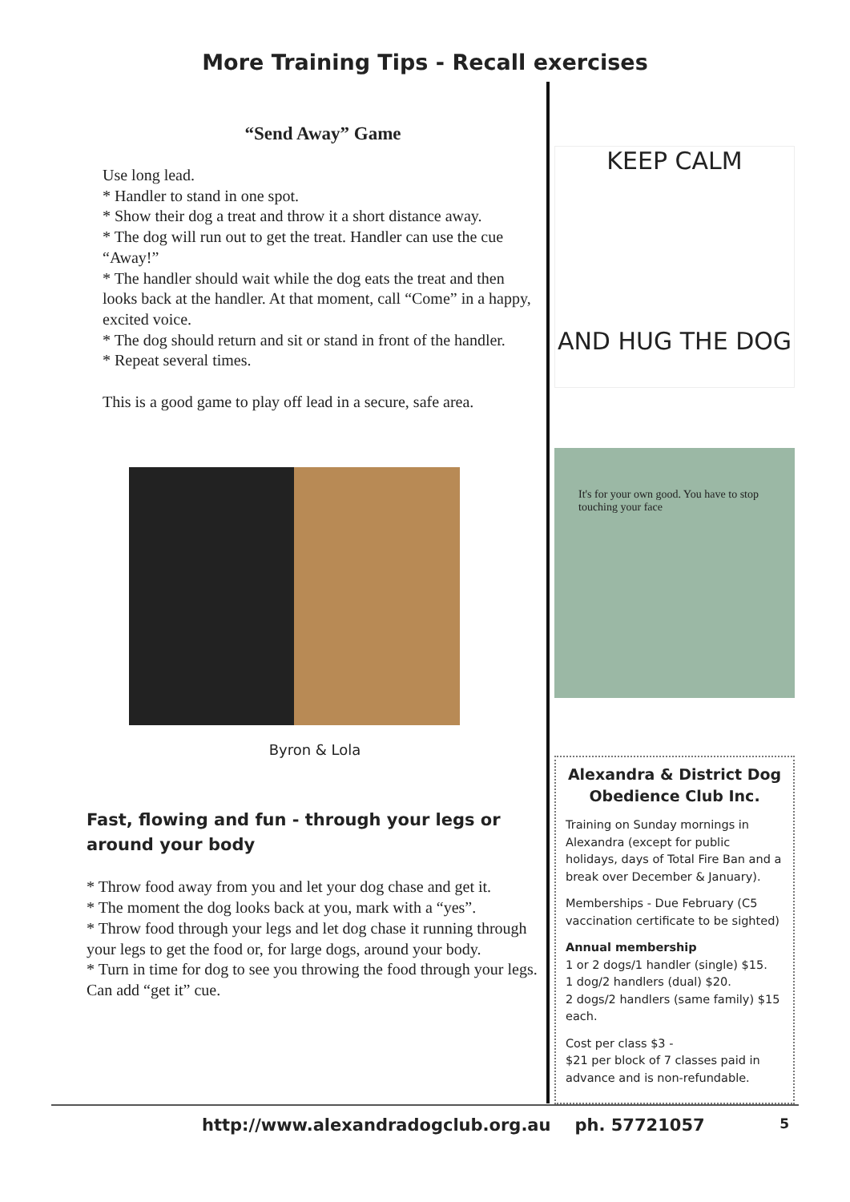More Training Tips - Recall exercises
“Send Away” Game
Use long lead.
* Handler to stand in one spot.
* Show their dog a treat and throw it a short distance away.
* The dog will run out to get the treat. Handler can use the cue “Away!”
* The handler should wait while the dog eats the treat and then looks back at the handler. At that moment, call “Come” in a happy, excited voice.
* The dog should return and sit or stand in front of the handler.
* Repeat several times.
This is a good game to play off lead in a secure, safe area.
Byron & Lola
Fast, flowing and fun - through your legs or around your body
* Throw food away from you and let your dog chase and get it.
* The moment the dog looks back at you, mark with a “yes”.
* Throw food through your legs and let dog chase it running through your legs to get the food or, for large dogs, around your body.
* Turn in time for dog to see you throwing the food through your legs. Can add “get it” cue.
KEEP CALM
AND HUG THE DOG
It's for your own good. You have to stop touching your face
Alexandra & District Dog Obedience Club Inc.
Training on Sunday mornings in Alexandra (except for public holidays, days of Total Fire Ban and a break over December & January).
Memberships - Due February (C5 vaccination certificate to be sighted)
Annual membership
1 or 2 dogs/1 handler (single) $15.
1 dog/2 handlers (dual) $20.
2 dogs/2 handlers (same family) $15 each.
Cost per class $3 -
$21 per block of 7 classes paid in advance and is non-refundable.
http://www.alexandradogclub.org.au ph. 57721057 5